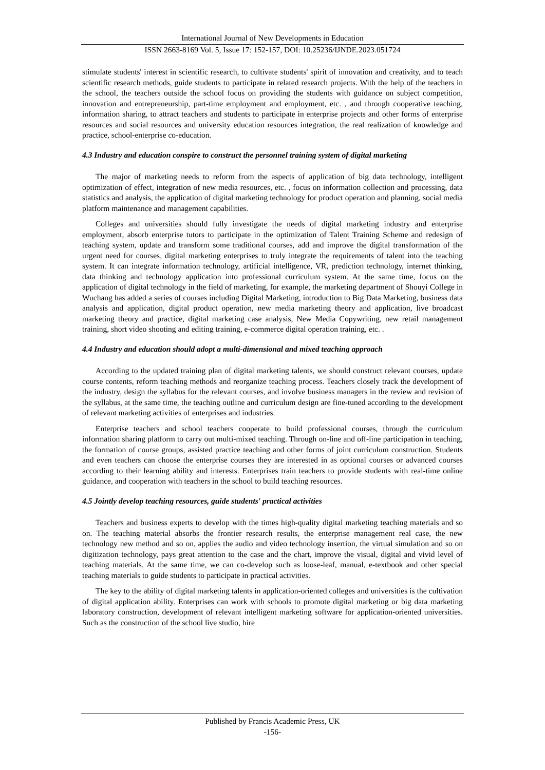International Journal of New Developments in Education
ISSN 2663-8169 Vol. 5, Issue 17: 152-157, DOI: 10.25236/IJNDE.2023.051724
stimulate students' interest in scientific research, to cultivate students' spirit of innovation and creativity, and to teach scientific research methods, guide students to participate in related research projects. With the help of the teachers in the school, the teachers outside the school focus on providing the students with guidance on subject competition, innovation and entrepreneurship, part-time employment and employment, etc. , and through cooperative teaching, information sharing, to attract teachers and students to participate in enterprise projects and other forms of enterprise resources and social resources and university education resources integration, the real realization of knowledge and practice, school-enterprise co-education.
4.3 Industry and education conspire to construct the personnel training system of digital marketing
The major of marketing needs to reform from the aspects of application of big data technology, intelligent optimization of effect, integration of new media resources, etc. , focus on information collection and processing, data statistics and analysis, the application of digital marketing technology for product operation and planning, social media platform maintenance and management capabilities.
Colleges and universities should fully investigate the needs of digital marketing industry and enterprise employment, absorb enterprise tutors to participate in the optimization of Talent Training Scheme and redesign of teaching system, update and transform some traditional courses, add and improve the digital transformation of the urgent need for courses, digital marketing enterprises to truly integrate the requirements of talent into the teaching system. It can integrate information technology, artificial intelligence, VR, prediction technology, internet thinking, data thinking and technology application into professional curriculum system. At the same time, focus on the application of digital technology in the field of marketing, for example, the marketing department of Shouyi College in Wuchang has added a series of courses including Digital Marketing, introduction to Big Data Marketing, business data analysis and application, digital product operation, new media marketing theory and application, live broadcast marketing theory and practice, digital marketing case analysis, New Media Copywriting, new retail management training, short video shooting and editing training, e-commerce digital operation training, etc. .
4.4 Industry and education should adopt a multi-dimensional and mixed teaching approach
According to the updated training plan of digital marketing talents, we should construct relevant courses, update course contents, reform teaching methods and reorganize teaching process. Teachers closely track the development of the industry, design the syllabus for the relevant courses, and involve business managers in the review and revision of the syllabus, at the same time, the teaching outline and curriculum design are fine-tuned according to the development of relevant marketing activities of enterprises and industries.
Enterprise teachers and school teachers cooperate to build professional courses, through the curriculum information sharing platform to carry out multi-mixed teaching. Through on-line and off-line participation in teaching, the formation of course groups, assisted practice teaching and other forms of joint curriculum construction. Students and even teachers can choose the enterprise courses they are interested in as optional courses or advanced courses according to their learning ability and interests. Enterprises train teachers to provide students with real-time online guidance, and cooperation with teachers in the school to build teaching resources.
4.5 Jointly develop teaching resources, guide students' practical activities
Teachers and business experts to develop with the times high-quality digital marketing teaching materials and so on. The teaching material absorbs the frontier research results, the enterprise management real case, the new technology new method and so on, applies the audio and video technology insertion, the virtual simulation and so on digitization technology, pays great attention to the case and the chart, improve the visual, digital and vivid level of teaching materials. At the same time, we can co-develop such as loose-leaf, manual, e-textbook and other special teaching materials to guide students to participate in practical activities.
The key to the ability of digital marketing talents in application-oriented colleges and universities is the cultivation of digital application ability. Enterprises can work with schools to promote digital marketing or big data marketing laboratory construction, development of relevant intelligent marketing software for application-oriented universities. Such as the construction of the school live studio, hire
Published by Francis Academic Press, UK
-156-